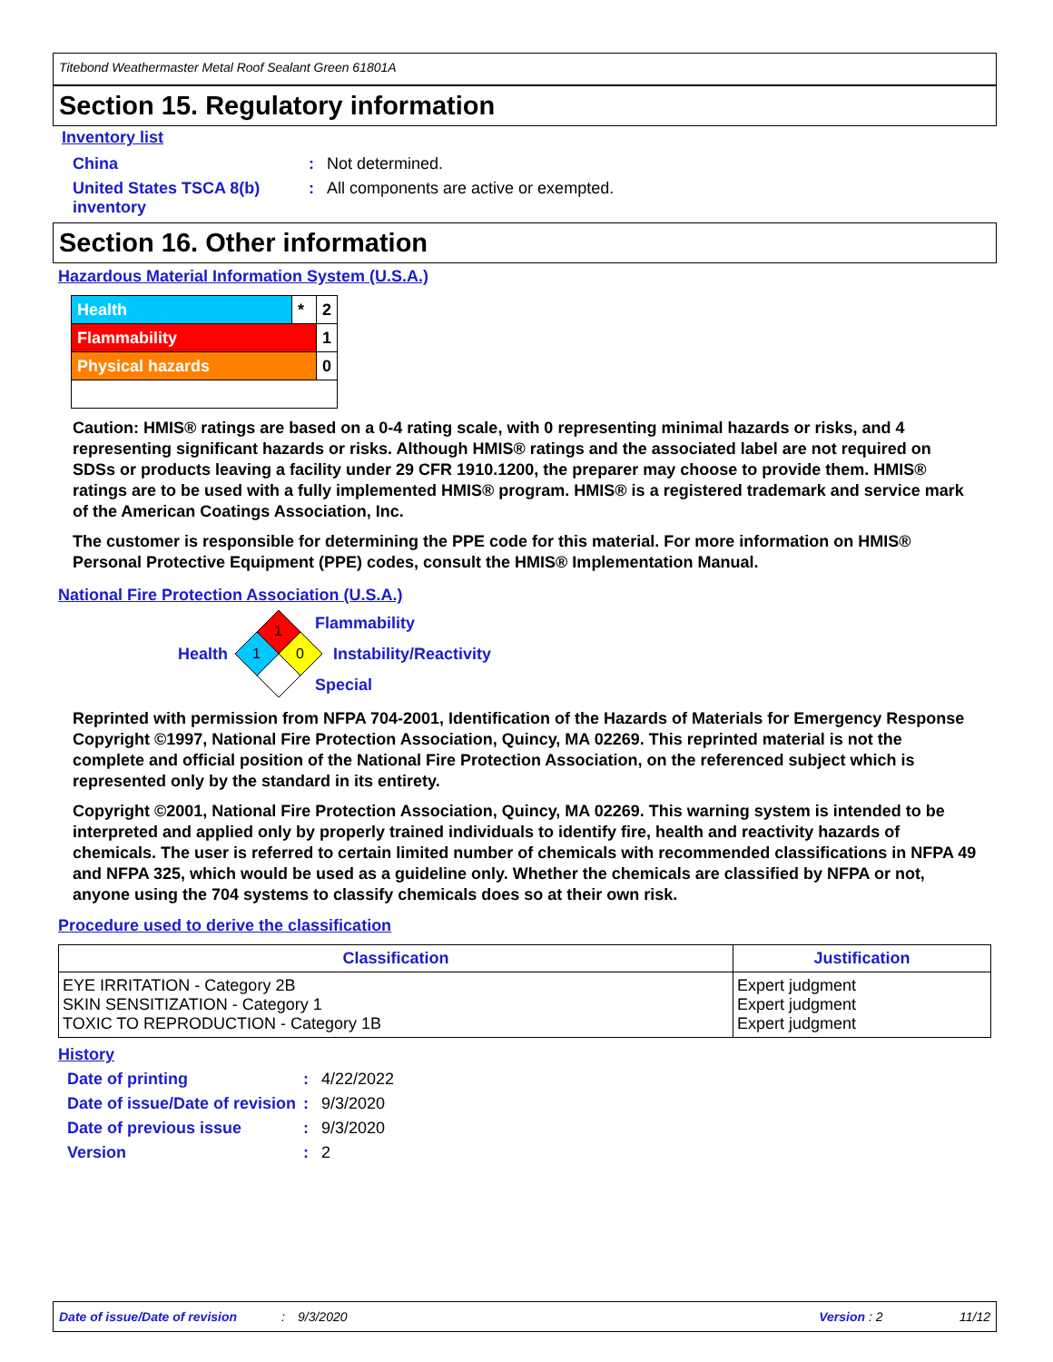Titebond Weathermaster Metal Roof Sealant Green 61801A
Section 15. Regulatory information
Inventory list
China : Not determined.
United States TSCA 8(b) inventory
: All components are active or exempted.
Section 16. Other information
Hazardous Material Information System (U.S.A.)
| Health | * | 2 |
| Flammability | | 1 |
| Physical hazards | | 0 |
Caution: HMIS® ratings are based on a 0-4 rating scale, with 0 representing minimal hazards or risks, and 4 representing significant hazards or risks. Although HMIS® ratings and the associated label are not required on SDSs or products leaving a facility under 29 CFR 1910.1200, the preparer may choose to provide them. HMIS® ratings are to be used with a fully implemented HMIS® program. HMIS® is a registered trademark and service mark of the American Coatings Association, Inc.
The customer is responsible for determining the PPE code for this material. For more information on HMIS® Personal Protective Equipment (PPE) codes, consult the HMIS® Implementation Manual.
National Fire Protection Association (U.S.A.)
Health
1
1
0
Flammability
Instability/Reactivity
Special
Reprinted with permission from NFPA 704-2001, Identification of the Hazards of Materials for Emergency Response Copyright ©1997, National Fire Protection Association, Quincy, MA 02269. This reprinted material is not the complete and official position of the National Fire Protection Association, on the referenced subject which is represented only by the standard in its entirety.
Copyright ©2001, National Fire Protection Association, Quincy, MA 02269. This warning system is intended to be interpreted and applied only by properly trained individuals to identify fire, health and reactivity hazards of chemicals. The user is referred to certain limited number of chemicals with recommended classifications in NFPA 49 and NFPA 325, which would be used as a guideline only. Whether the chemicals are classified by NFPA or not, anyone using the 704 systems to classify chemicals does so at their own risk.
Procedure used to derive the classification
| Classification | Justification |
| --- | --- |
| EYE IRRITATION - Category 2B SKIN SENSITIZATION - Category 1 TOXIC TO REPRODUCTION - Category 1B | Expert judgment Expert judgment Expert judgment |
History
Date of printing : 4/22/2022
Date of issue/Date of revision
: 9/3/2020
Date of previous issue : 9/3/2020
Version : 2
Date of issue/Date of revision: 9/3/2020 Version : 2 11/12